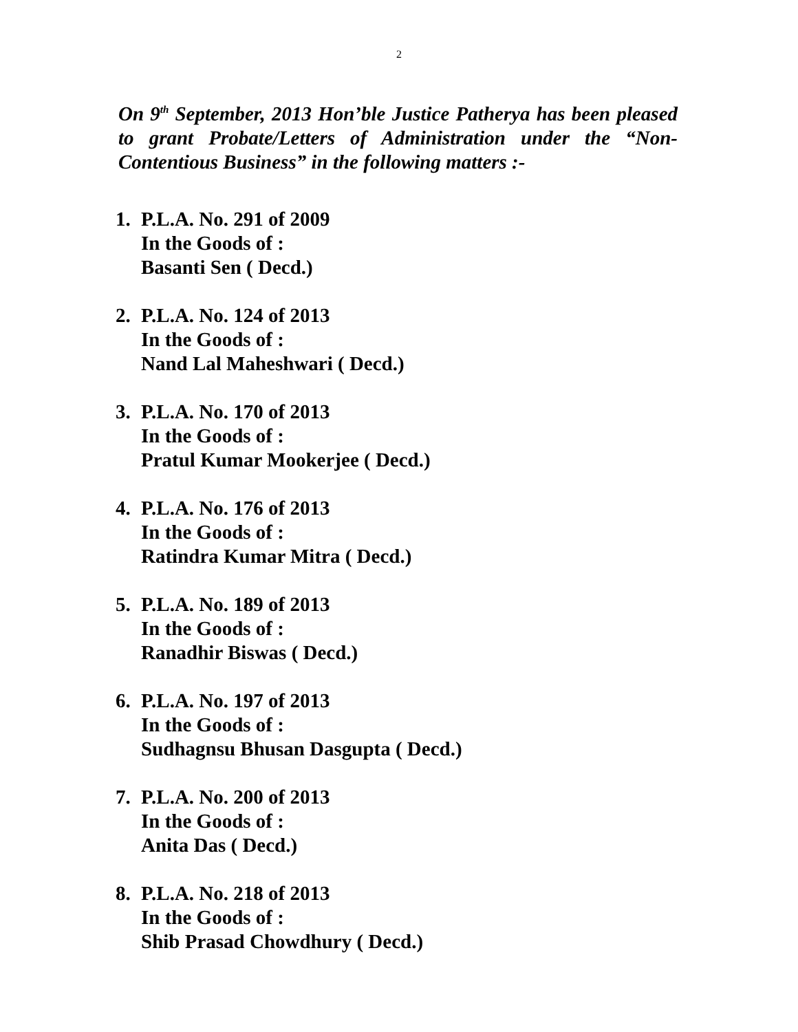2
On 9<sup>th</sup> September, 2013 Hon’ble Justice Patherya has been pleased to grant Probate/Letters of Administration under the “Non-Contentious Business” in the following matters :-
1. P.L.A. No. 291 of 2009
In the Goods of :
Basanti Sen ( Decd.)
2. P.L.A. No. 124 of 2013
In the Goods of :
Nand Lal Maheshwari ( Decd.)
3. P.L.A. No. 170 of 2013
In the Goods of :
Pratul Kumar Mookerjee ( Decd.)
4. P.L.A. No. 176 of 2013
In the Goods of :
Ratindra Kumar Mitra ( Decd.)
5. P.L.A. No. 189 of 2013
In the Goods of :
Ranadhir Biswas ( Decd.)
6. P.L.A. No. 197 of 2013
In the Goods of :
Sudhagnsu Bhusan Dasgupta ( Decd.)
7. P.L.A. No. 200 of 2013
In the Goods of :
Anita Das ( Decd.)
8. P.L.A. No. 218 of 2013
In the Goods of :
Shib Prasad Chowdhury ( Decd.)